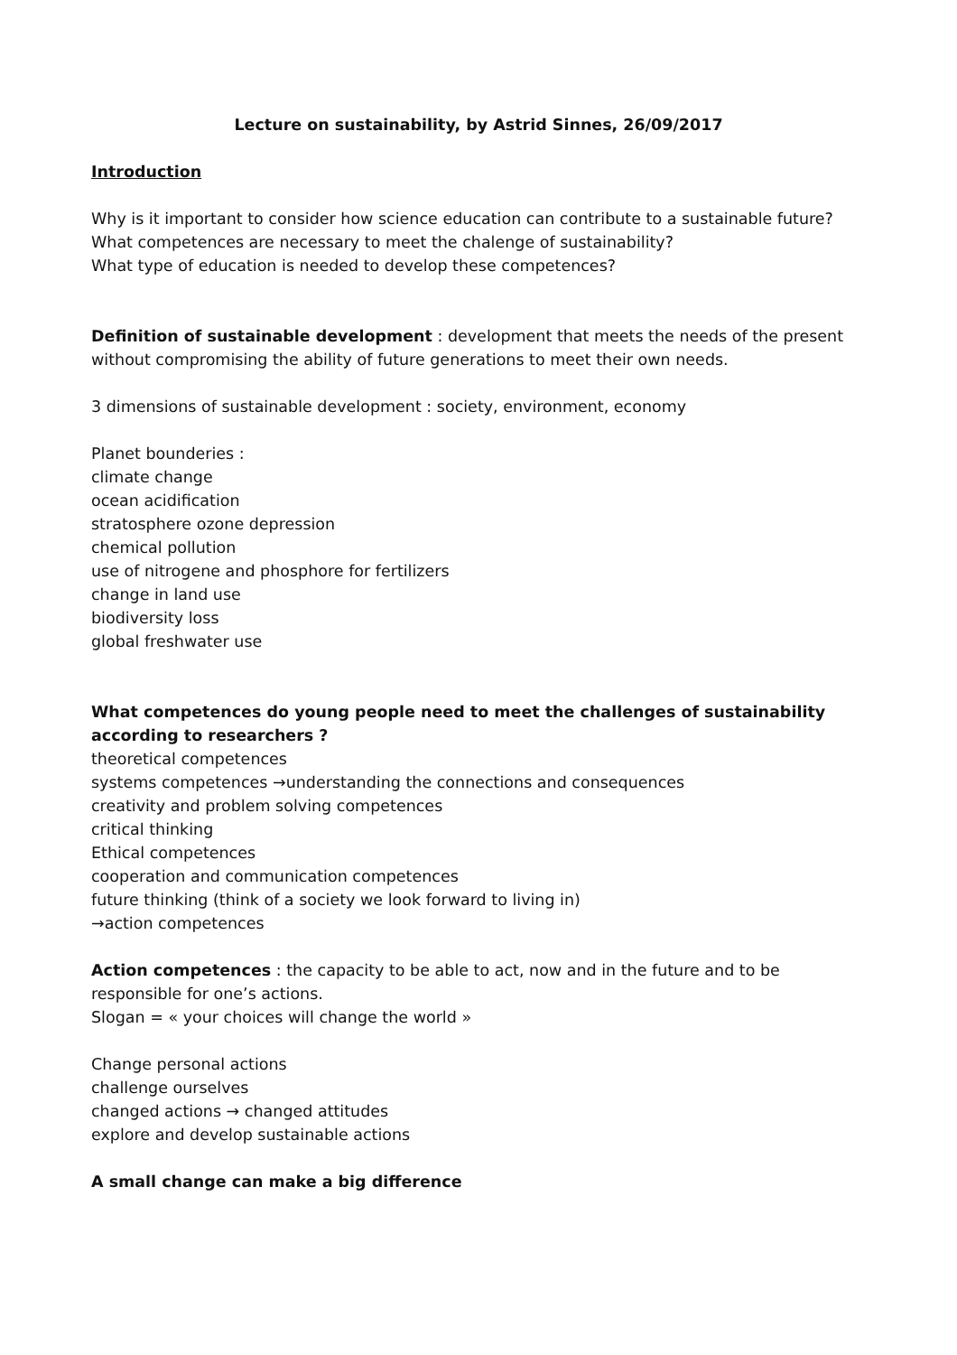Lecture on sustainability, by Astrid Sinnes, 26/09/2017
Introduction
Why is it important to consider how science education can contribute to a sustainable future?
What competences are necessary to meet the chalenge of sustainability?
What type of education is needed to develop these competences?
Definition of sustainable development : development that meets the needs of the present without compromising the ability of future generations to meet their own needs.
3 dimensions of sustainable development : society, environment, economy
Planet bounderies :
climate change
ocean acidification
stratosphere ozone depression
chemical pollution
use of nitrogene and phosphore for fertilizers
change in land use
biodiversity loss
global freshwater use
What competences do young people need to meet the challenges of sustainability according to researchers ?
theoretical competences
systems competences →understanding the connections and consequences
creativity and problem solving competences
critical thinking
Ethical competences
cooperation and communication competences
future thinking (think of a society we look forward to living in)
→action competences
Action competences : the capacity to be able to act, now and in the future and to be responsible for one’s actions.
Slogan = « your choices will change the world »
Change personal actions
challenge ourselves
changed actions → changed attitudes
explore and develop sustainable actions
A small change can make a big difference